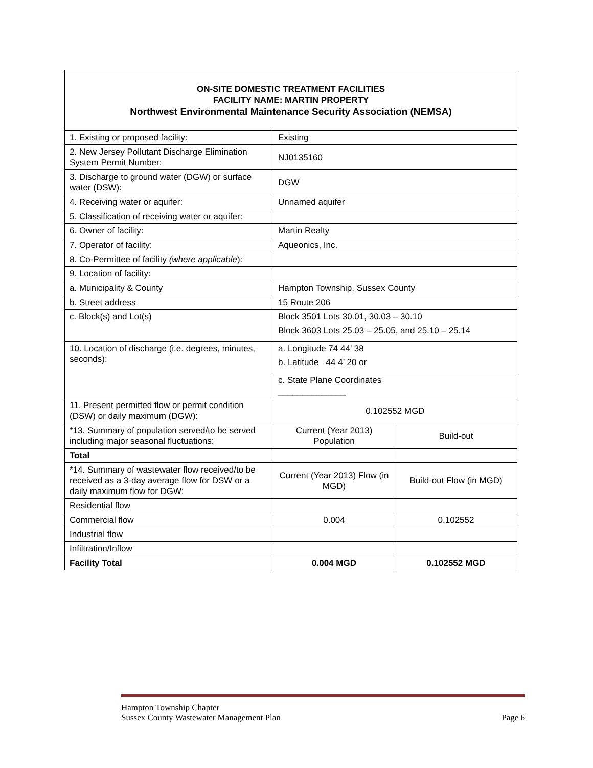ON-SITE DOMESTIC TREATMENT FACILITIES
FACILITY NAME: MARTIN PROPERTY
Northwest Environmental Maintenance Security Association (NEMSA)
| 1. Existing or proposed facility: | Existing | |
| 2. New Jersey Pollutant Discharge Elimination System Permit Number: | NJ0135160 | |
| 3. Discharge to ground water (DGW) or surface water (DSW): | DGW | |
| 4. Receiving water or aquifer: | Unnamed aquifer | |
| 5. Classification of receiving water or aquifer: | | |
| 6. Owner of facility: | Martin Realty | |
| 7. Operator of facility: | Aqueonics, Inc. | |
| 8. Co-Permittee of facility (where applicable ): | | |
| 9. Location of facility: | | |
| a. Municipality & County | Hampton Township, Sussex County | |
| b. Street address | 15 Route 206 | |
| c. Block(s) and Lot(s) | Block 3501 Lots 30.01, 30.03 – 30.10 Block 3603 Lots 25.03 – 25.05, and 25.10 – 25.14 | |
| 10. Location of discharge (i.e. degrees, minutes, seconds): | a. Longitude 74 44’ 38 b. Latitude 44 4’ 20 or | |
| | c. State Plane Coordinates ______________ | |
| 11. Present permitted flow or permit condition (DSW) or daily maximum (DGW): | 0.102552 MGD | |
| *13. Summary of population served/to be served including major seasonal fluctuations: | Current (Year 2013) Population | Build-out |
| Total | | |
| *14. Summary of wastewater flow received/to be received as a 3-day average flow for DSW or a daily maximum flow for DGW: | Current (Year 2013) Flow (in MGD) | Build-out Flow (in MGD) |
| Residential flow | | |
| Commercial flow | 0.004 | 0.102552 |
| Industrial flow | | |
| Infiltration/Inflow | | |
| Facility Total | 0.004 MGD | 0.102552 MGD |
Hampton Township Chapter
Sussex County Wastewater Management Plan Page 6